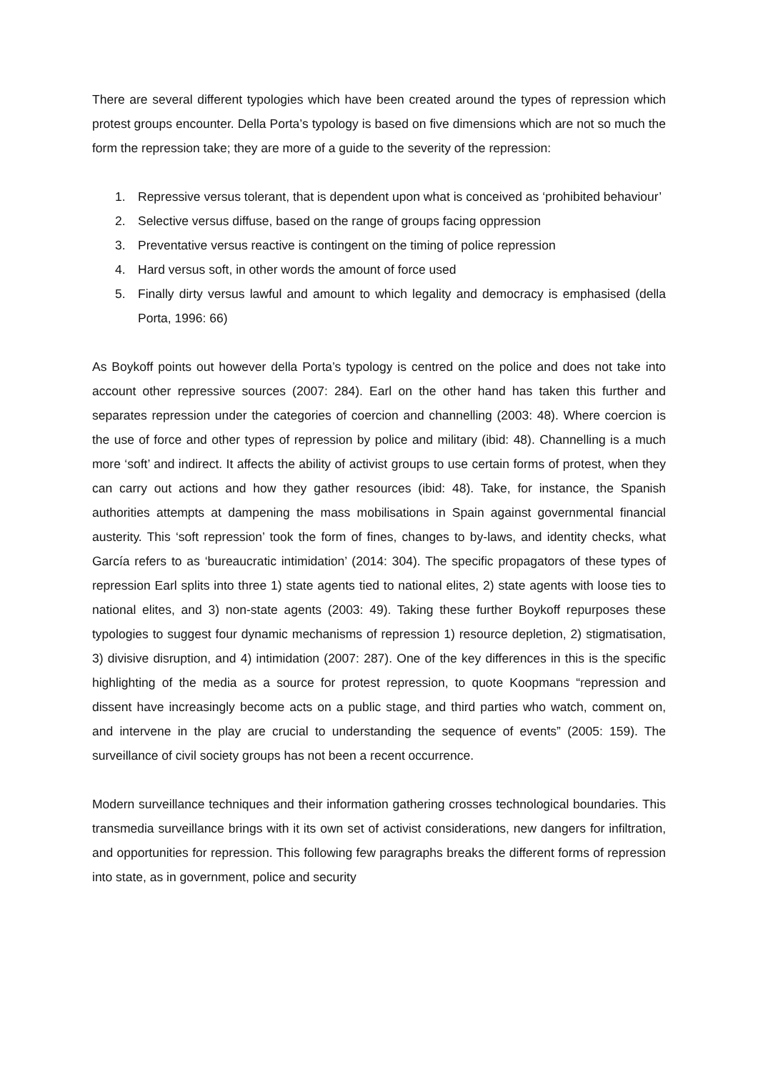There are several different typologies which have been created around the types of repression which protest groups encounter. Della Porta’s typology is based on five dimensions which are not so much the form the repression take; they are more of a guide to the severity of the repression:
1. Repressive versus tolerant, that is dependent upon what is conceived as ‘prohibited behaviour’
2. Selective versus diffuse, based on the range of groups facing oppression
3. Preventative versus reactive is contingent on the timing of police repression
4. Hard versus soft, in other words the amount of force used
5. Finally dirty versus lawful and amount to which legality and democracy is emphasised (della Porta, 1996: 66)
As Boykoff points out however della Porta’s typology is centred on the police and does not take into account other repressive sources (2007: 284). Earl on the other hand has taken this further and separates repression under the categories of coercion and channelling (2003: 48). Where coercion is the use of force and other types of repression by police and military (ibid: 48). Channelling is a much more ‘soft’ and indirect. It affects the ability of activist groups to use certain forms of protest, when they can carry out actions and how they gather resources (ibid: 48). Take, for instance, the Spanish authorities attempts at dampening the mass mobilisations in Spain against governmental financial austerity. This ‘soft repression’ took the form of fines, changes to by-laws, and identity checks, what García refers to as ‘bureaucratic intimidation’ (2014: 304). The specific propagators of these types of repression Earl splits into three 1) state agents tied to national elites, 2) state agents with loose ties to national elites, and 3) non-state agents (2003: 49). Taking these further Boykoff repurposes these typologies to suggest four dynamic mechanisms of repression 1) resource depletion, 2) stigmatisation, 3) divisive disruption, and 4) intimidation (2007: 287). One of the key differences in this is the specific highlighting of the media as a source for protest repression, to quote Koopmans “repression and dissent have increasingly become acts on a public stage, and third parties who watch, comment on, and intervene in the play are crucial to understanding the sequence of events” (2005: 159). The surveillance of civil society groups has not been a recent occurrence.
Modern surveillance techniques and their information gathering crosses technological boundaries. This transmedia surveillance brings with it its own set of activist considerations, new dangers for infiltration, and opportunities for repression. This following few paragraphs breaks the different forms of repression into state, as in government, police and security